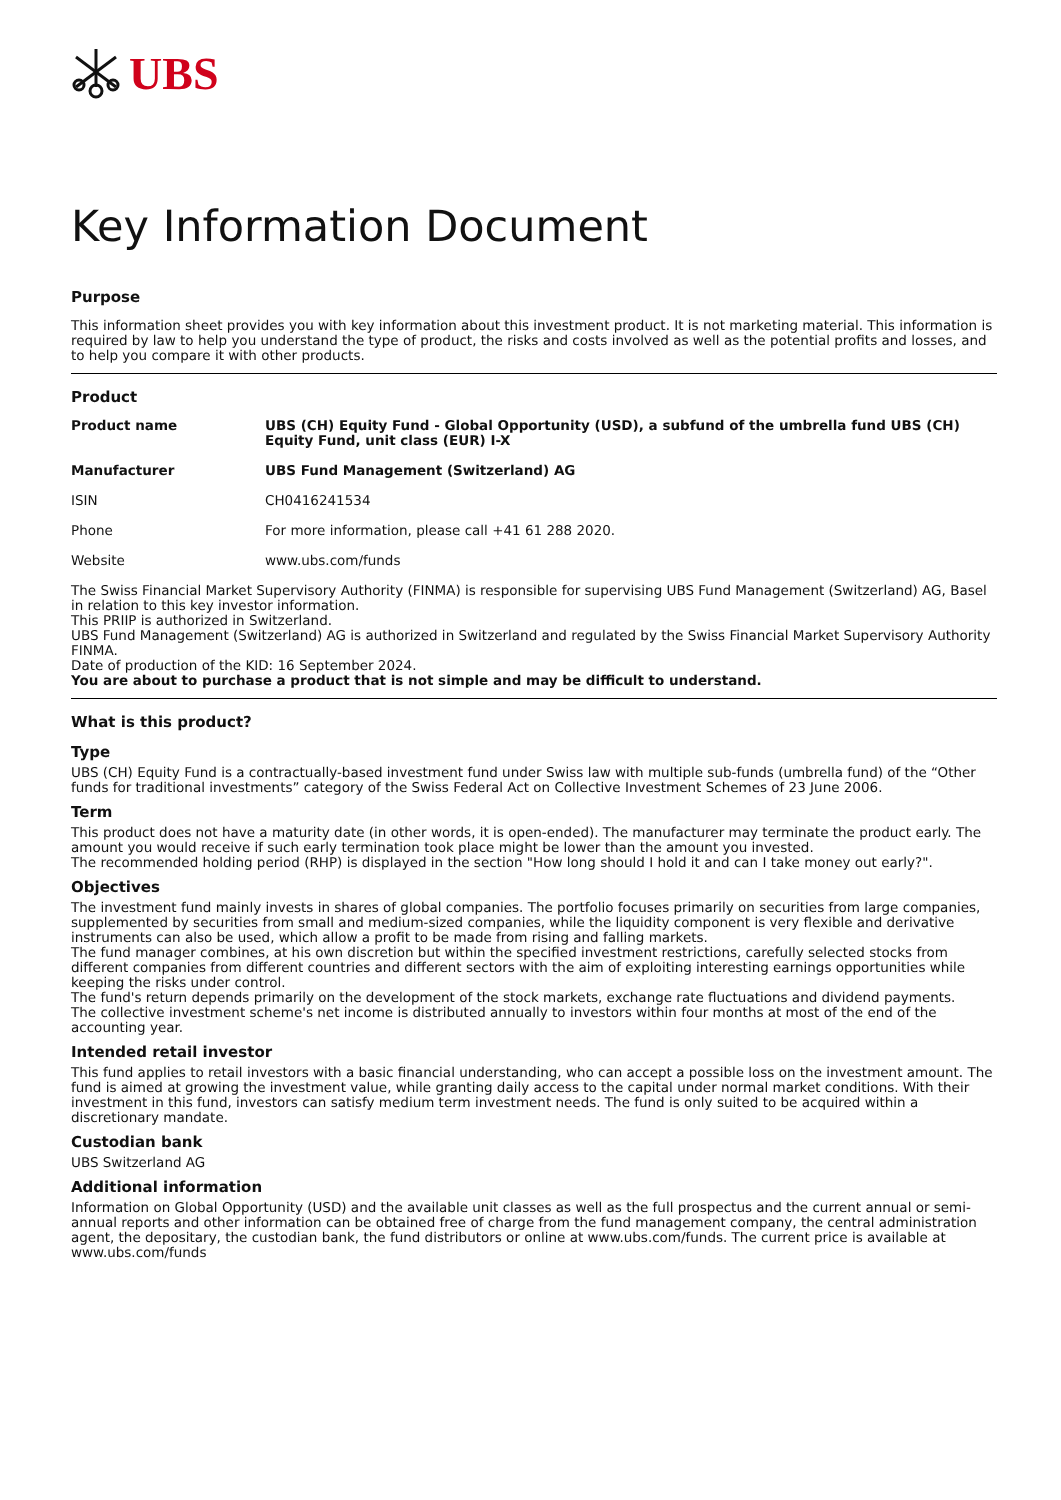UBS
Key Information Document
Purpose
This information sheet provides you with key information about this investment product. It is not marketing material. This information is required by law to help you understand the type of product, the risks and costs involved as well as the potential profits and losses, and to help you compare it with other products.
Product
| Product name | UBS (CH) Equity Fund - Global Opportunity (USD), a subfund of the umbrella fund UBS (CH) Equity Fund, unit class (EUR) I-X |
| Manufacturer | UBS Fund Management (Switzerland) AG |
| ISIN | CH0416241534 |
| Phone | For more information, please call +41 61 288 2020. |
| Website | www.ubs.com/funds |
The Swiss Financial Market Supervisory Authority (FINMA) is responsible for supervising UBS Fund Management (Switzerland) AG, Basel in relation to this key investor information.
This PRIIP is authorized in Switzerland.
UBS Fund Management (Switzerland) AG is authorized in Switzerland and regulated by the Swiss Financial Market Supervisory Authority FINMA.
Date of production of the KID: 16 September 2024.
You are about to purchase a product that is not simple and may be difficult to understand.
What is this product?
Type
UBS (CH) Equity Fund is a contractually-based investment fund under Swiss law with multiple sub-funds (umbrella fund) of the “Other funds for traditional investments” category of the Swiss Federal Act on Collective Investment Schemes of 23 June 2006.
Term
This product does not have a maturity date (in other words, it is open-ended). The manufacturer may terminate the product early. The amount you would receive if such early termination took place might be lower than the amount you invested.
The recommended holding period (RHP) is displayed in the section "How long should I hold it and can I take money out early?".
Objectives
The investment fund mainly invests in shares of global companies. The portfolio focuses primarily on securities from large companies, supplemented by securities from small and medium-sized companies, while the liquidity component is very flexible and derivative instruments can also be used, which allow a profit to be made from rising and falling markets.
The fund manager combines, at his own discretion but within the specified investment restrictions, carefully selected stocks from different companies from different countries and different sectors with the aim of exploiting interesting earnings opportunities while keeping the risks under control.
The fund's return depends primarily on the development of the stock markets, exchange rate fluctuations and dividend payments.
The collective investment scheme's net income is distributed annually to investors within four months at most of the end of the accounting year.
Intended retail investor
This fund applies to retail investors with a basic financial understanding, who can accept a possible loss on the investment amount. The fund is aimed at growing the investment value, while granting daily access to the capital under normal market conditions. With their investment in this fund, investors can satisfy medium term investment needs. The fund is only suited to be acquired within a discretionary mandate.
Custodian bank
UBS Switzerland AG
Additional information
Information on Global Opportunity (USD) and the available unit classes as well as the full prospectus and the current annual or semi-annual reports and other information can be obtained free of charge from the fund management company, the central administration agent, the depositary, the custodian bank, the fund distributors or online at www.ubs.com/funds. The current price is available at www.ubs.com/funds